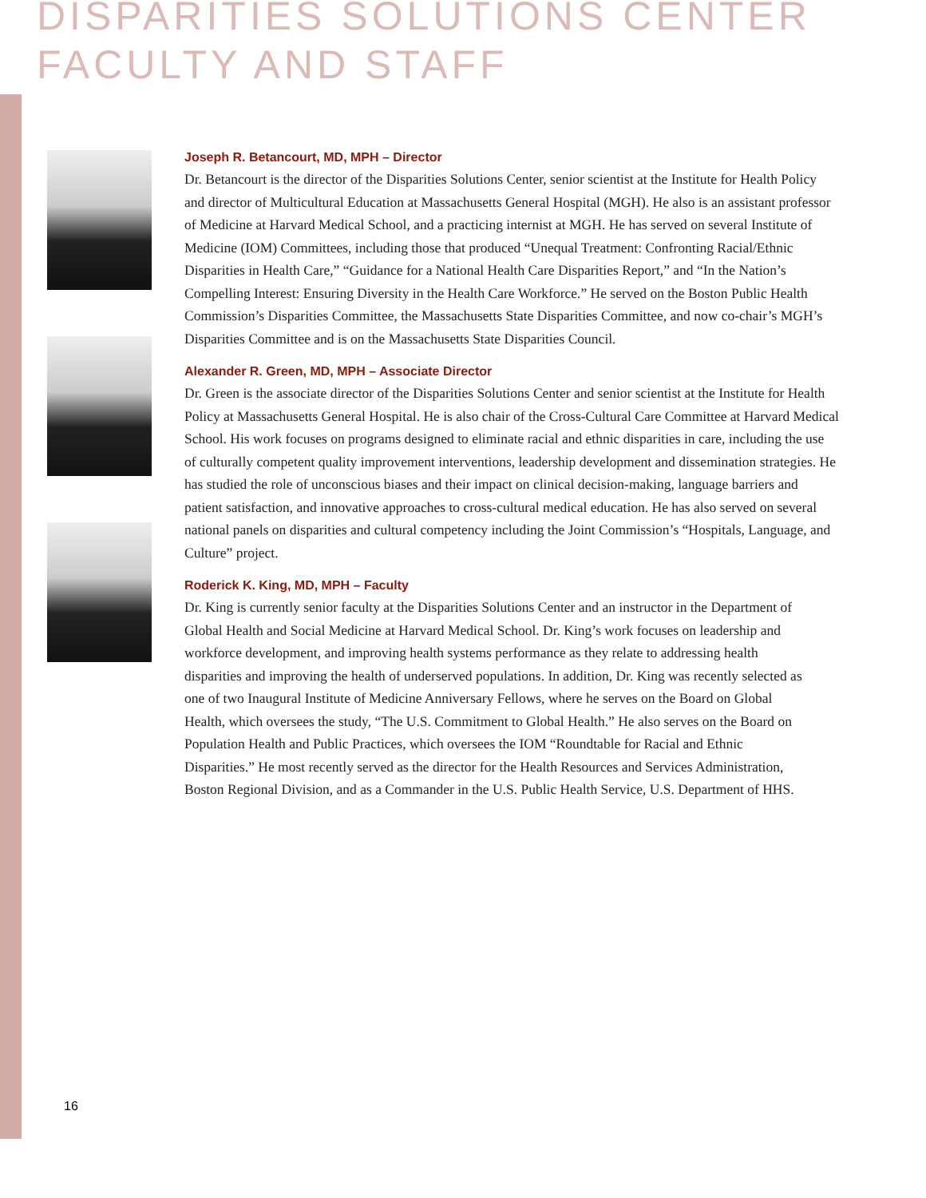DISPARITIES SOLUTIONS CENTER
FACULTY AND STAFF
Joseph R. Betancourt, MD, MPH – Director
Dr. Betancourt is the director of the Disparities Solutions Center, senior scientist at the Institute for Health Policy and director of Multicultural Education at Massachusetts General Hospital (MGH). He also is an assistant professor of Medicine at Harvard Medical School, and a practicing internist at MGH. He has served on several Institute of Medicine (IOM) Committees, including those that produced “Unequal Treatment: Confronting Racial/Ethnic Disparities in Health Care,” “Guidance for a National Health Care Disparities Report,” and “In the Nation’s Compelling Interest: Ensuring Diversity in the Health Care Workforce.” He served on the Boston Public Health Commission’s Disparities Committee, the Massachusetts State Disparities Committee, and now co-chair’s MGH’s Disparities Committee and is on the Massachusetts State Disparities Council.
Alexander R. Green, MD, MPH – Associate Director
Dr. Green is the associate director of the Disparities Solutions Center and senior scientist at the Institute for Health Policy at Massachusetts General Hospital. He is also chair of the Cross-Cultural Care Committee at Harvard Medical School. His work focuses on programs designed to eliminate racial and ethnic disparities in care, including the use of culturally competent quality improvement interventions, leadership development and dissemination strategies. He has studied the role of unconscious biases and their impact on clinical decision-making, language barriers and patient satisfaction, and innovative approaches to cross-cultural medical education. He has also served on several national panels on disparities and cultural competency including the Joint Commission’s “Hospitals, Language, and Culture” project.
Roderick K. King, MD, MPH – Faculty
Dr. King is currently senior faculty at the Disparities Solutions Center and an instructor in the Department of Global Health and Social Medicine at Harvard Medical School. Dr. King’s work focuses on leadership and workforce development, and improving health systems performance as they relate to addressing health disparities and improving the health of underserved populations. In addition, Dr. King was recently selected as one of two Inaugural Institute of Medicine Anniversary Fellows, where he serves on the Board on Global Health, which oversees the study, “The U.S. Commitment to Global Health.” He also serves on the Board on Population Health and Public Practices, which oversees the IOM “Roundtable for Racial and Ethnic Disparities.” He most recently served as the director for the Health Resources and Services Administration, Boston Regional Division, and as a Commander in the U.S. Public Health Service, U.S. Department of HHS.
16